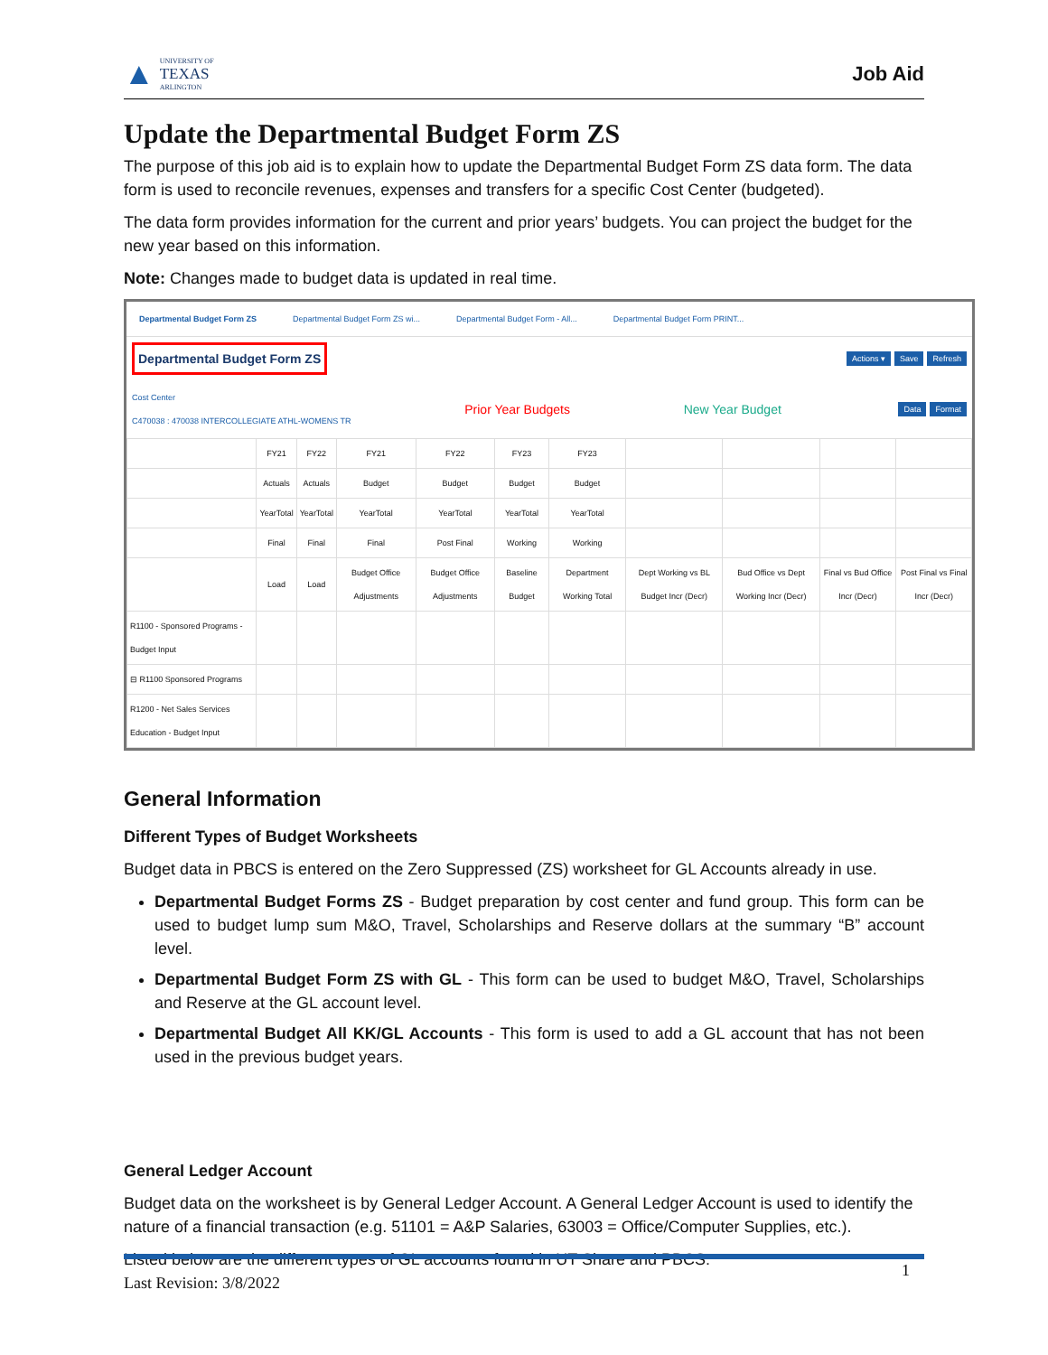▲
UNIVERSITY OF
TEXAS
ARLINGTON
Job Aid
Update the Departmental Budget Form ZS
The purpose of this job aid is to explain how to update the Departmental Budget Form ZS data form. The data form is used to reconcile revenues, expenses and transfers for a specific Cost Center (budgeted).
The data form provides information for the current and prior years’ budgets. You can project the budget for the new year based on this information.
Note: Changes made to budget data is updated in real time.
Departmental Budget Form ZS Departmental Budget Form ZS wi... Departmental Budget Form - All... Departmental Budget Form PRINT...
Departmental Budget Form ZS Actions ▾ Save Refresh
Cost Center
C470038 : 470038 INTERCOLLEGIATE ATHL-WOMENS TR Prior Year Budgets New Year Budget Data Format
| | FY21 | FY22 | FY21 | FY22 | FY23 | FY23 | | | | |
| | Actuals | Actuals | Budget | Budget | Budget | Budget | | | | |
| | YearTotal | YearTotal | YearTotal | YearTotal | YearTotal | YearTotal | | | | |
| | Final | Final | Final | Post Final | Working | Working | | | | |
| | Load | Load | Budget Office Adjustments | Budget Office Adjustments | Baseline Budget | Department Working Total | Dept Working vs BL Budget Incr (Decr) | Bud Office vs Dept Working Incr (Decr) | Final vs Bud Office Incr (Decr) | Post Final vs Final Incr (Decr) |
| R1100 - Sponsored Programs - Budget Input | | | | | | | | | | |
| ⊟ R1100 Sponsored Programs | | | | | | | | | | |
| R1200 - Net Sales Services Education - Budget Input | | | | | | | | | | |
General Information
Different Types of Budget Worksheets
Budget data in PBCS is entered on the Zero Suppressed (ZS) worksheet for GL Accounts already in use.
Departmental Budget Forms ZS - Budget preparation by cost center and fund group. This form can be used to budget lump sum M&O, Travel, Scholarships and Reserve dollars at the summary “B” account level.
Departmental Budget Form ZS with GL - This form can be used to budget M&O, Travel, Scholarships and Reserve at the GL account level.
Departmental Budget All KK/GL Accounts - This form is used to add a GL account that has not been used in the previous budget years.
General Ledger Account
Budget data on the worksheet is by General Ledger Account. A General Ledger Account is used to identify the nature of a financial transaction (e.g. 51101 = A&P Salaries, 63003 = Office/Computer Supplies, etc.).
Listed below are the different types of GL accounts found in UT Share and PBCS:
1
Last Revision: 3/8/2022